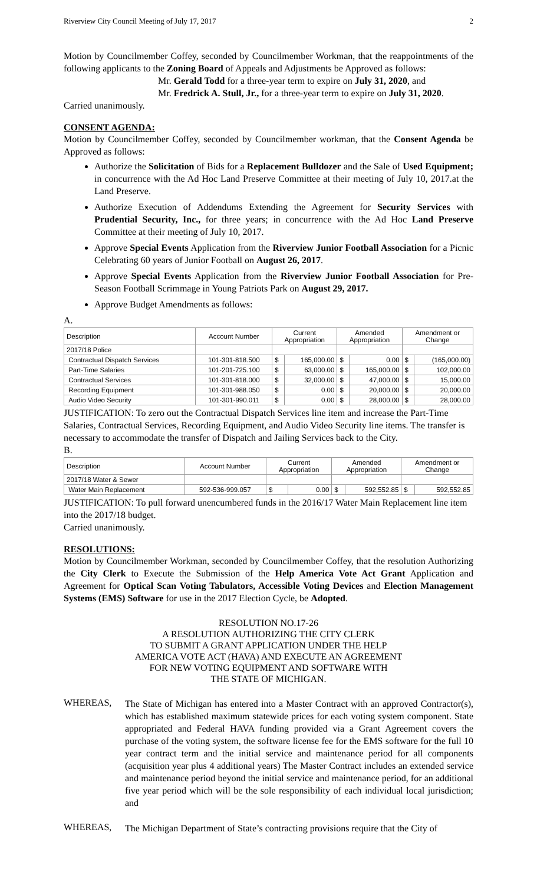Riverview City Council Meeting of July 17, 2017 2
Motion by Councilmember Coffey, seconded by Councilmember Workman, that the reappointments of the following applicants to the Zoning Board of Appeals and Adjustments be Approved as follows:
Mr. Gerald Todd for a three-year term to expire on July 31, 2020, and
Mr. Fredrick A. Stull, Jr., for a three-year term to expire on July 31, 2020.
Carried unanimously.
CONSENT AGENDA:
Motion by Councilmember Coffey, seconded by Councilmember workman, that the Consent Agenda be Approved as follows:
Authorize the Solicitation of Bids for a Replacement Bulldozer and the Sale of Used Equipment; in concurrence with the Ad Hoc Land Preserve Committee at their meeting of July 10, 2017.at the Land Preserve.
Authorize Execution of Addendums Extending the Agreement for Security Services with Prudential Security, Inc., for three years; in concurrence with the Ad Hoc Land Preserve Committee at their meeting of July 10, 2017.
Approve Special Events Application from the Riverview Junior Football Association for a Picnic Celebrating 60 years of Junior Football on August 26, 2017.
Approve Special Events Application from the Riverview Junior Football Association for Pre-Season Football Scrimmage in Young Patriots Park on August 29, 2017.
Approve Budget Amendments as follows:
A.
| Description | Account Number | Current Appropriation | | Amended Appropriation | | Amendment or Change | |
| --- | --- | --- | --- | --- | --- | --- | --- |
| 2017/18 Police | | | | | | | |
| Contractual Dispatch Services | 101-301-818.500 | $ | 165,000.00 | $ | 0.00 | $ | (165,000.00) |
| Part-Time Salaries | 101-201-725.100 | $ | 63,000.00 | $ | 165,000.00 | $ | 102,000.00 |
| Contractual Services | 101-301-818.000 | $ | 32,000.00 | $ | 47,000.00 | $ | 15,000.00 |
| Recording Equipment | 101-301-988.050 | $ | 0.00 | $ | 20,000.00 | $ | 20,000.00 |
| Audio Video Security | 101-301-990.011 | $ | 0.00 | $ | 28,000.00 | $ | 28,000.00 |
JUSTIFICATION: To zero out the Contractual Dispatch Services line item and increase the Part-Time Salaries, Contractual Services, Recording Equipment, and Audio Video Security line items. The transfer is necessary to accommodate the transfer of Dispatch and Jailing Services back to the City.
B.
| Description | Account Number | Current Appropriation | | Amended Appropriation | | Amendment or Change | |
| --- | --- | --- | --- | --- | --- | --- | --- |
| 2017/18 Water & Sewer | | | | | | | |
| Water Main Replacement | 592-536-999.057 | $ | 0.00 | $ | 592,552.85 | $ | 592,552.85 |
JUSTIFICATION: To pull forward unencumbered funds in the 2016/17 Water Main Replacement line item into the 2017/18 budget.
Carried unanimously.
RESOLUTIONS:
Motion by Councilmember Workman, seconded by Councilmember Coffey, that the resolution Authorizing the City Clerk to Execute the Submission of the Help America Vote Act Grant Application and Agreement for Optical Scan Voting Tabulators, Accessible Voting Devices and Election Management Systems (EMS) Software for use in the 2017 Election Cycle, be Adopted.
RESOLUTION NO.17-26
A RESOLUTION AUTHORIZING THE CITY CLERK
TO SUBMIT A GRANT APPLICATION UNDER THE HELP
AMERICA VOTE ACT (HAVA) AND EXECUTE AN AGREEMENT
FOR NEW VOTING EQUIPMENT AND SOFTWARE WITH
THE STATE OF MICHIGAN.
WHEREAS,
The State of Michigan has entered into a Master Contract with an approved Contractor(s), which has established maximum statewide prices for each voting system component. State appropriated and Federal HAVA funding provided via a Grant Agreement covers the purchase of the voting system, the software license fee for the EMS software for the full 10 year contract term and the initial service and maintenance period for all components (acquisition year plus 4 additional years) The Master Contract includes an extended service and maintenance period beyond the initial service and maintenance period, for an additional five year period which will be the sole responsibility of each individual local jurisdiction; and
WHEREAS,
The Michigan Department of State’s contracting provisions require that the City of